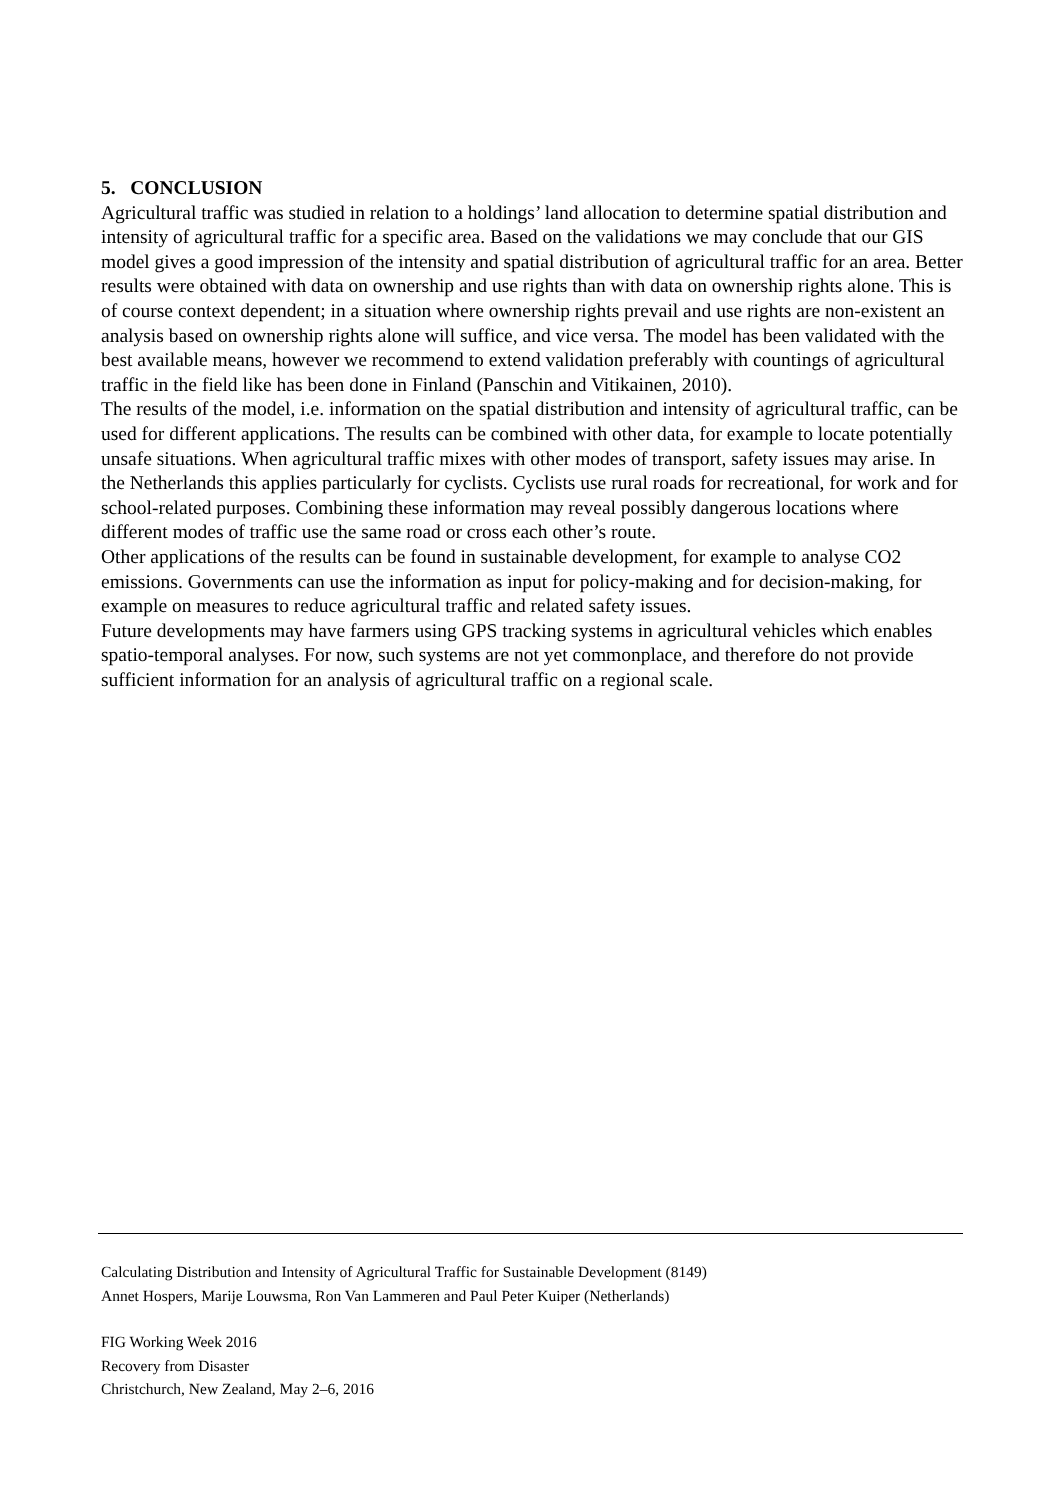5. CONCLUSION
Agricultural traffic was studied in relation to a holdings’ land allocation to determine spatial distribution and intensity of agricultural traffic for a specific area. Based on the validations we may conclude that our GIS model gives a good impression of the intensity and spatial distribution of agricultural traffic for an area. Better results were obtained with data on ownership and use rights than with data on ownership rights alone. This is of course context dependent; in a situation where ownership rights prevail and use rights are non-existent an analysis based on ownership rights alone will suffice, and vice versa. The model has been validated with the best available means, however we recommend to extend validation preferably with countings of agricultural traffic in the field like has been done in Finland (Panschin and Vitikainen, 2010).
The results of the model, i.e. information on the spatial distribution and intensity of agricultural traffic, can be used for different applications. The results can be combined with other data, for example to locate potentially unsafe situations. When agricultural traffic mixes with other modes of transport, safety issues may arise. In the Netherlands this applies particularly for cyclists. Cyclists use rural roads for recreational, for work and for school-related purposes. Combining these information may reveal possibly dangerous locations where different modes of traffic use the same road or cross each other’s route.
Other applications of the results can be found in sustainable development, for example to analyse CO2 emissions. Governments can use the information as input for policy-making and for decision-making, for example on measures to reduce agricultural traffic and related safety issues.
Future developments may have farmers using GPS tracking systems in agricultural vehicles which enables spatio-temporal analyses. For now, such systems are not yet commonplace, and therefore do not provide sufficient information for an analysis of agricultural traffic on a regional scale.
Calculating Distribution and Intensity of Agricultural Traffic for Sustainable Development (8149)
Annet Hospers, Marije Louwsma, Ron Van Lammeren and Paul Peter Kuiper (Netherlands)
FIG Working Week 2016
Recovery from Disaster
Christchurch, New Zealand, May 2–6, 2016